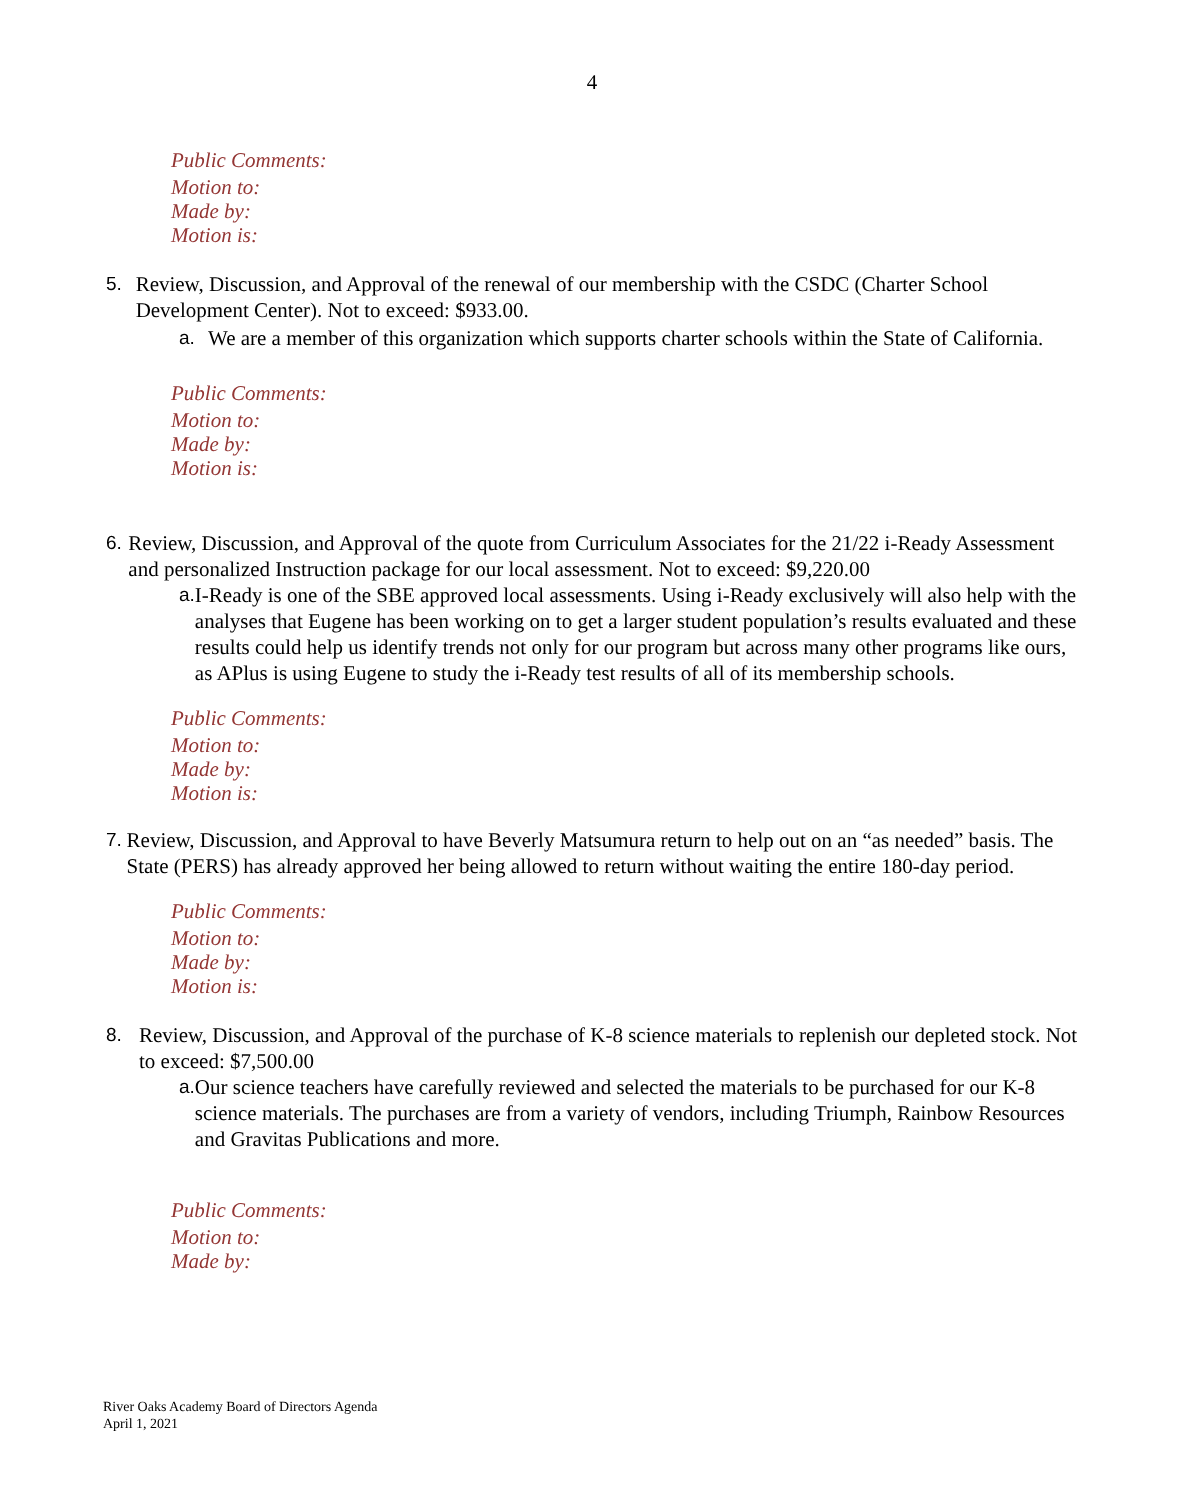4
Public Comments:
Motion to:
Made by:
Motion is:
5. Review, Discussion, and Approval of the renewal of our membership with the CSDC (Charter School Development Center). Not to exceed: $933.00.
a. We are a member of this organization which supports charter schools within the State of California.
Public Comments:
Motion to:
Made by:
Motion is:
6. Review, Discussion, and Approval of the quote from Curriculum Associates for the 21/22 i-Ready Assessment and personalized Instruction package for our local assessment. Not to exceed: $9,220.00
a. I-Ready is one of the SBE approved local assessments. Using i-Ready exclusively will also help with the analyses that Eugene has been working on to get a larger student population’s results evaluated and these results could help us identify trends not only for our program but across many other programs like ours, as APlus is using Eugene to study the i-Ready test results of all of its membership schools.
Public Comments:
Motion to:
Made by:
Motion is:
7. Review, Discussion, and Approval to have Beverly Matsumura return to help out on an “as needed” basis. The State (PERS) has already approved her being allowed to return without waiting the entire 180-day period.
Public Comments:
Motion to:
Made by:
Motion is:
8. Review, Discussion, and Approval of the purchase of K-8 science materials to replenish our depleted stock. Not to exceed: $7,500.00
a. Our science teachers have carefully reviewed and selected the materials to be purchased for our K-8 science materials. The purchases are from a variety of vendors, including Triumph, Rainbow Resources and Gravitas Publications and more.
Public Comments:
Motion to:
Made by:
River Oaks Academy Board of Directors Agenda
April 1, 2021